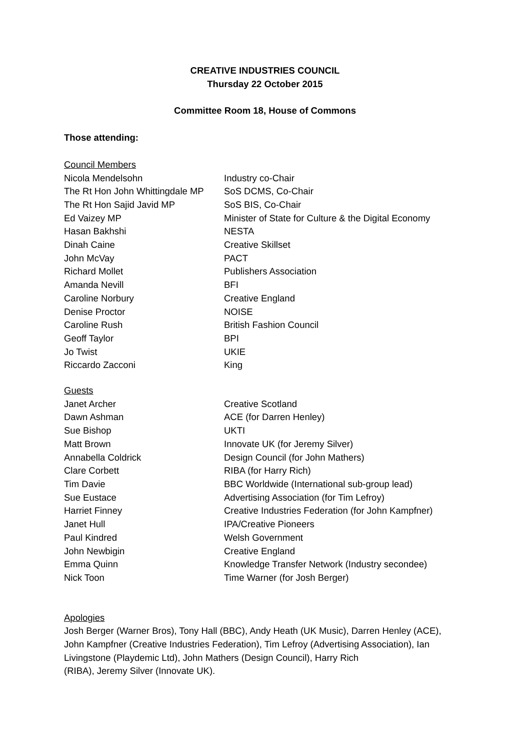CREATIVE INDUSTRIES COUNCIL
Thursday 22 October 2015
Committee Room 18, House of Commons
Those attending:
Council Members
| Nicola Mendelsohn | Industry co-Chair |
| The Rt Hon John Whittingdale MP | SoS DCMS, Co-Chair |
| The Rt Hon Sajid Javid MP | SoS BIS, Co-Chair |
| Ed Vaizey MP | Minister of State for Culture & the Digital Economy |
| Hasan Bakhshi | NESTA |
| Dinah Caine | Creative Skillset |
| John McVay | PACT |
| Richard Mollet | Publishers Association |
| Amanda Nevill | BFI |
| Caroline Norbury | Creative England |
| Denise Proctor | NOISE |
| Caroline Rush | British Fashion Council |
| Geoff Taylor | BPI |
| Jo Twist | UKIE |
| Riccardo Zacconi | King |
Guests
| Janet Archer | Creative Scotland |
| Dawn Ashman | ACE (for Darren Henley) |
| Sue Bishop | UKTI |
| Matt Brown | Innovate UK (for Jeremy Silver) |
| Annabella Coldrick | Design Council (for John Mathers) |
| Clare Corbett | RIBA (for Harry Rich) |
| Tim Davie | BBC Worldwide (International sub-group lead) |
| Sue Eustace | Advertising Association (for Tim Lefroy) |
| Harriet Finney | Creative Industries Federation (for John Kampfner) |
| Janet Hull | IPA/Creative Pioneers |
| Paul Kindred | Welsh Government |
| John Newbigin | Creative England |
| Emma Quinn | Knowledge Transfer Network (Industry secondee) |
| Nick Toon | Time Warner (for Josh Berger) |
Apologies
Josh Berger (Warner Bros), Tony Hall (BBC), Andy Heath (UK Music), Darren Henley (ACE),
John Kampfner (Creative Industries Federation), Tim Lefroy (Advertising Association), Ian
Livingstone (Playdemic Ltd), John Mathers (Design Council), Harry Rich
(RIBA), Jeremy Silver (Innovate UK).